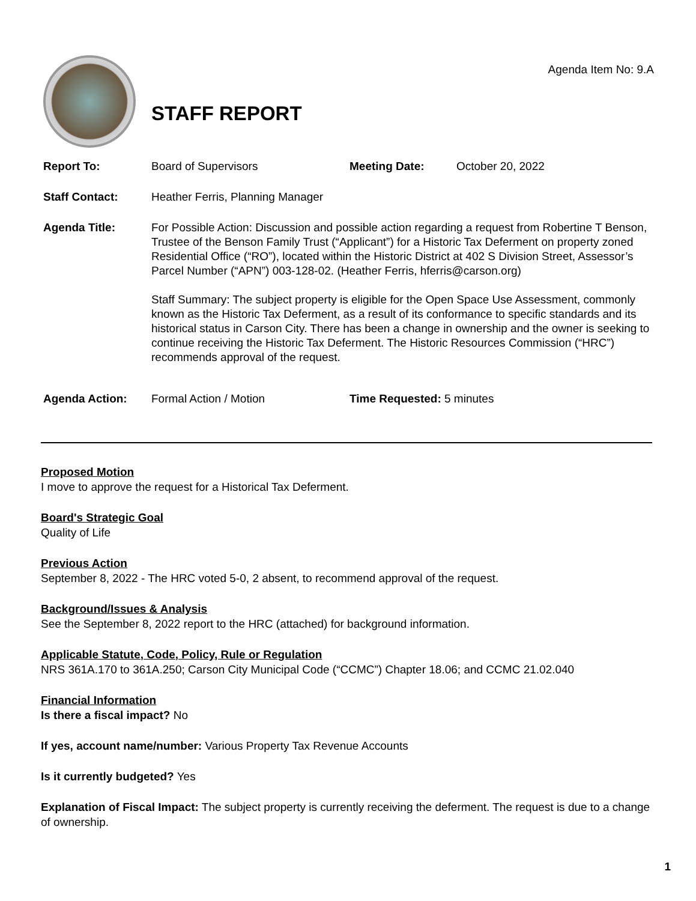Agenda Item No: 9.A
STAFF REPORT
Report To: Board of Supervisors Meeting Date: October 20, 2022
Staff Contact: Heather Ferris, Planning Manager
Agenda Title: For Possible Action: Discussion and possible action regarding a request from Robertine T Benson, Trustee of the Benson Family Trust (“Applicant”) for a Historic Tax Deferment on property zoned Residential Office (“RO”), located within the Historic District at 402 S Division Street, Assessor’s Parcel Number (“APN”) 003-128-02. (Heather Ferris, hferris@carson.org)
Staff Summary: The subject property is eligible for the Open Space Use Assessment, commonly known as the Historic Tax Deferment, as a result of its conformance to specific standards and its historical status in Carson City. There has been a change in ownership and the owner is seeking to continue receiving the Historic Tax Deferment. The Historic Resources Commission (“HRC”) recommends approval of the request.
Agenda Action: Formal Action / Motion Time Requested: 5 minutes
Proposed Motion
I move to approve the request for a Historical Tax Deferment.
Board's Strategic Goal
Quality of Life
Previous Action
September 8, 2022 - The HRC voted 5-0, 2 absent, to recommend approval of the request.
Background/Issues & Analysis
See the September 8, 2022 report to the HRC (attached) for background information.
Applicable Statute, Code, Policy, Rule or Regulation
NRS 361A.170 to 361A.250; Carson City Municipal Code (“CCMC”) Chapter 18.06; and CCMC 21.02.040
Financial Information
Is there a fiscal impact? No
If yes, account name/number: Various Property Tax Revenue Accounts
Is it currently budgeted? Yes
Explanation of Fiscal Impact: The subject property is currently receiving the deferment. The request is due to a change of ownership.
1